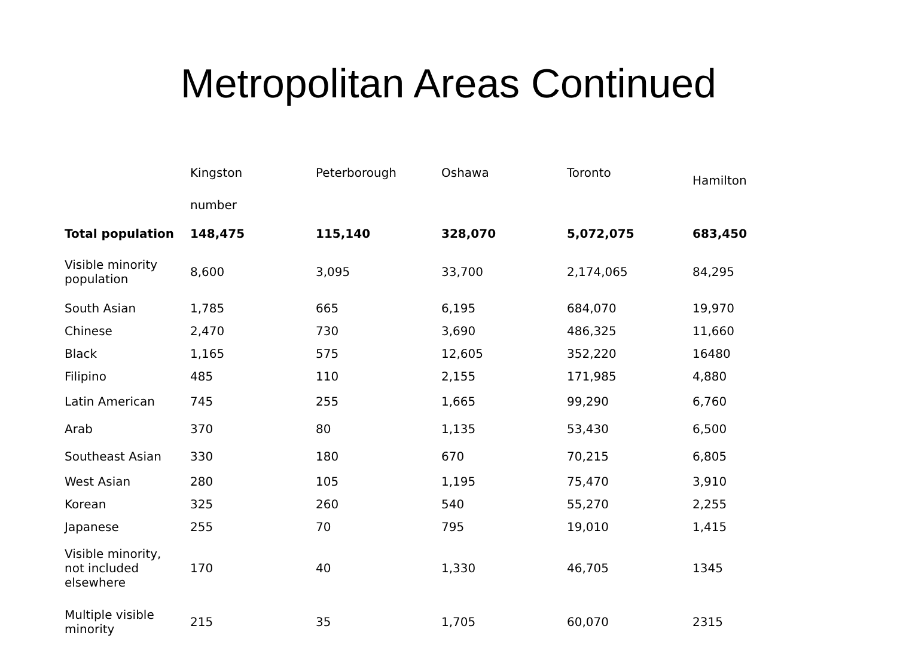Metropolitan Areas Continued
| | Kingston | Peterborough | Oshawa | Toronto | Hamilton |
| --- | --- | --- | --- | --- | --- |
| | number | | | | |
| Total population | 148,475 | 115,140 | 328,070 | 5,072,075 | 683,450 |
| Visible minority population | 8,600 | 3,095 | 33,700 | 2,174,065 | 84,295 |
| South Asian | 1,785 | 665 | 6,195 | 684,070 | 19,970 |
| Chinese | 2,470 | 730 | 3,690 | 486,325 | 11,660 |
| Black | 1,165 | 575 | 12,605 | 352,220 | 16480 |
| Filipino | 485 | 110 | 2,155 | 171,985 | 4,880 |
| Latin American | 745 | 255 | 1,665 | 99,290 | 6,760 |
| Arab | 370 | 80 | 1,135 | 53,430 | 6,500 |
| Southeast Asian | 330 | 180 | 670 | 70,215 | 6,805 |
| West Asian | 280 | 105 | 1,195 | 75,470 | 3,910 |
| Korean | 325 | 260 | 540 | 55,270 | 2,255 |
| Japanese | 255 | 70 | 795 | 19,010 | 1,415 |
| Visible minority, not included elsewhere | 170 | 40 | 1,330 | 46,705 | 1345 |
| Multiple visible minority | 215 | 35 | 1,705 | 60,070 | 2315 |